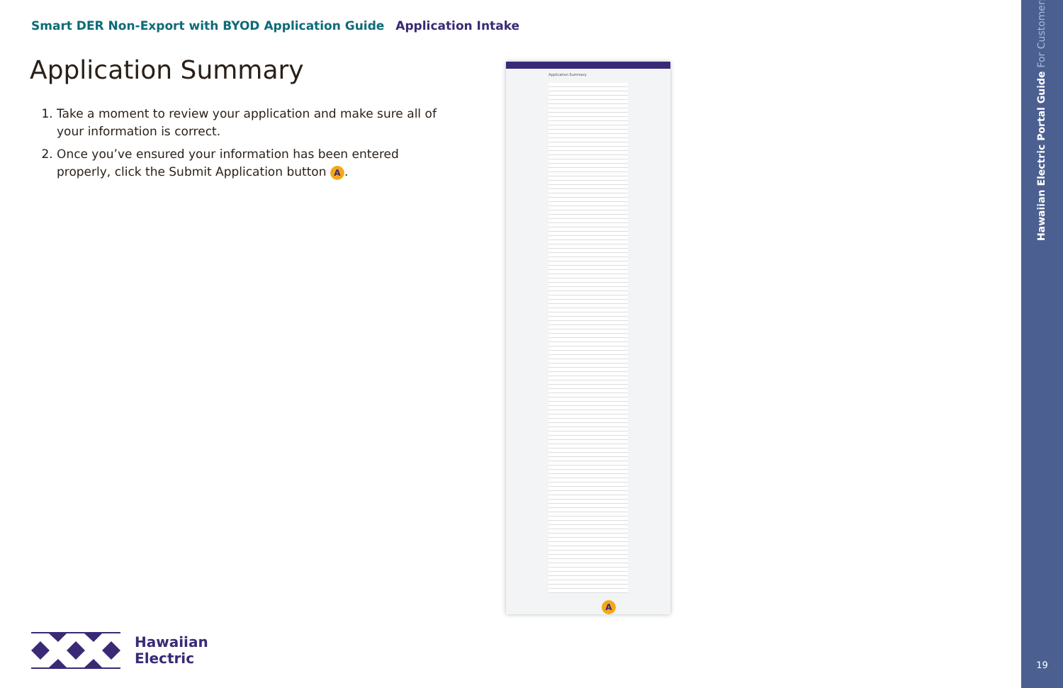Smart DER Non-Export with BYOD Application Guide Application Intake
Application Summary
1. Take a moment to review your application and make sure all of your information is correct.
2. Once you’ve ensured your information has been entered properly, click the Submit Application button A.
Application Summary
A
Hawaiian
Electric
Hawaiian Electric Portal Guide For Customers
19